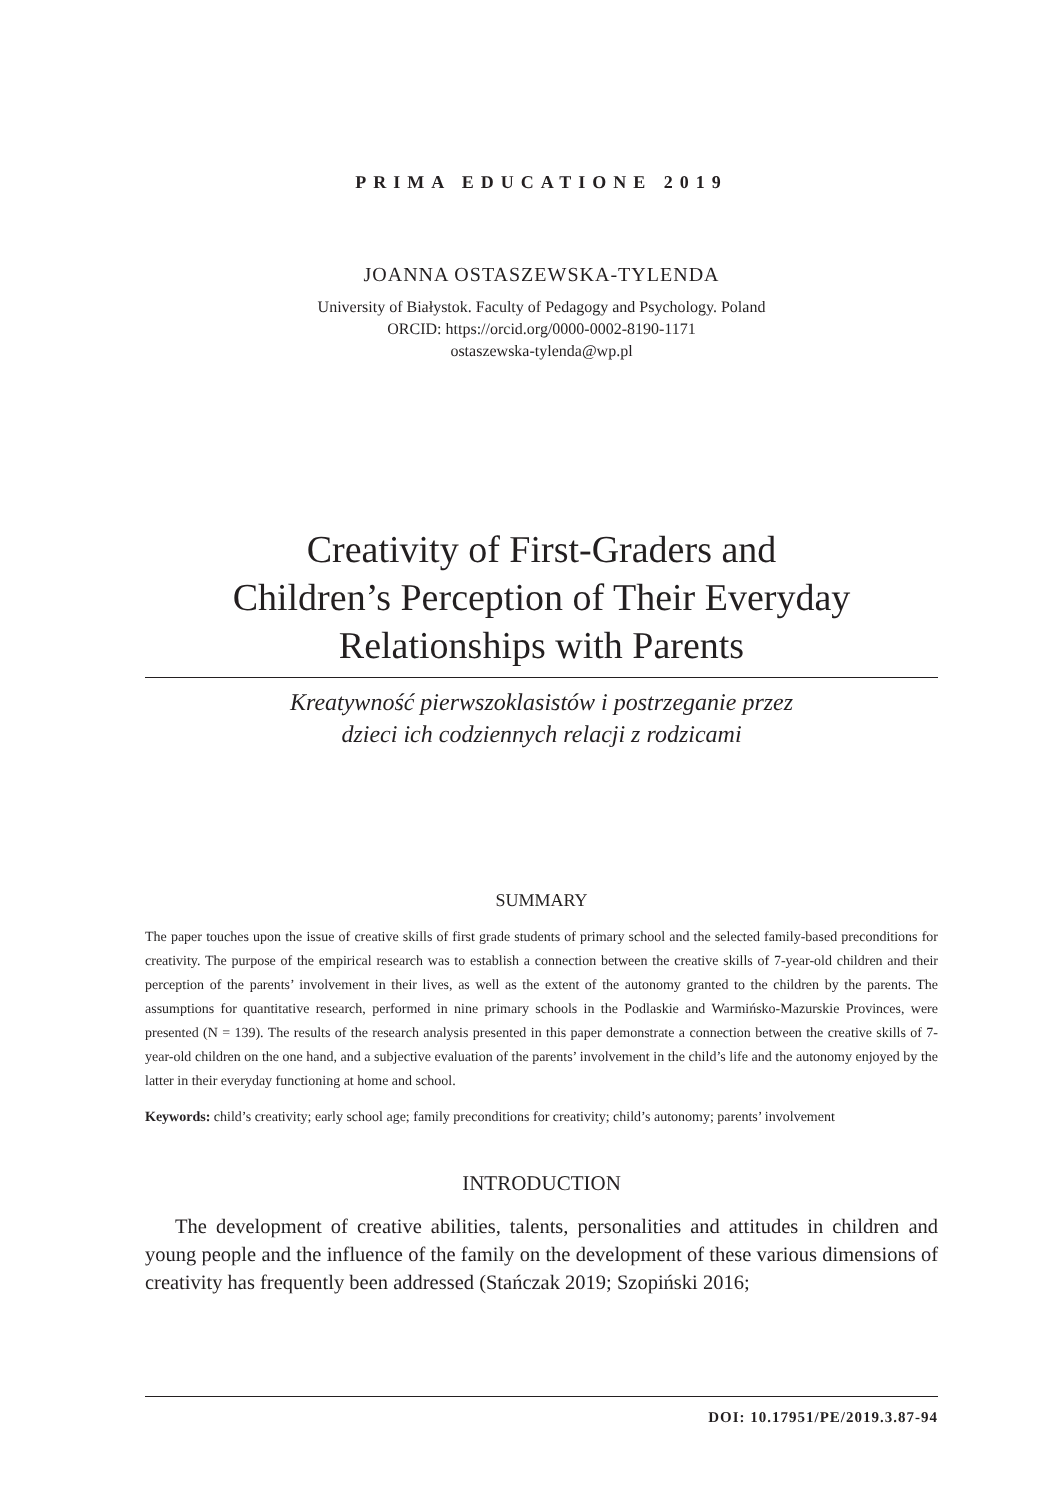PRIMA EDUCATIONE 2019
JOANNA OSTASZEWSKA-TYLENDA
University of Białystok. Faculty of Pedagogy and Psychology. Poland
ORCID: https://orcid.org/0000-0002-8190-1171
ostaszewska-tylenda@wp.pl
Creativity of First-Graders and
Children’s Perception of Their Everyday
Relationships with Parents
Kreatywność pierwszoklasistów i postrzeganie przez
dzieci ich codziennych relacji z rodzicami
SUMMARY
The paper touches upon the issue of creative skills of first grade students of primary school and the selected family-based preconditions for creativity. The purpose of the empirical research was to establish a connection between the creative skills of 7-year-old children and their perception of the parents’ involvement in their lives, as well as the extent of the autonomy granted to the children by the parents. The assumptions for quantitative research, performed in nine primary schools in the Podlaskie and Warmińsko-Mazurskie Provinces, were presented (N = 139). The results of the research analysis presented in this paper demonstrate a connection between the creative skills of 7-year-old children on the one hand, and a subjective evaluation of the parents’ involvement in the child’s life and the autonomy enjoyed by the latter in their everyday functioning at home and school.
Keywords: child’s creativity; early school age; family preconditions for creativity; child’s autonomy; parents’ involvement
INTRODUCTION
The development of creative abilities, talents, personalities and attitudes in children and young people and the influence of the family on the development of these various dimensions of creativity has frequently been addressed (Stańczak 2019; Szopiński 2016;
DOI: 10.17951/PE/2019.3.87-94